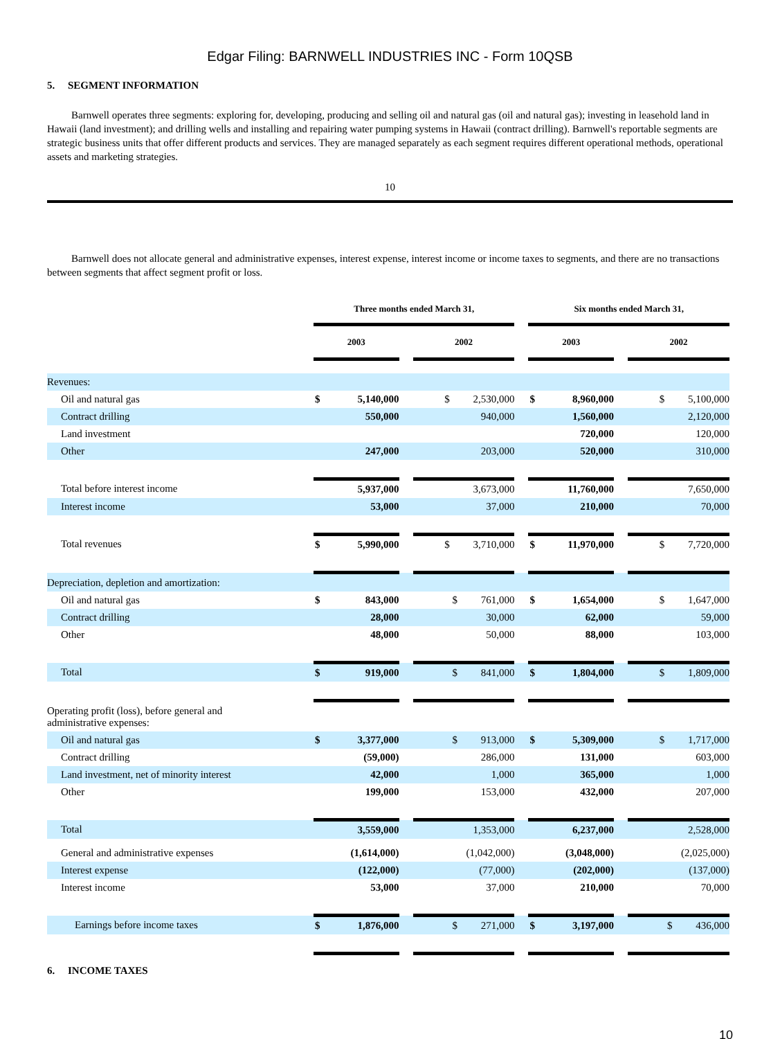Edgar Filing: BARNWELL INDUSTRIES INC - Form 10QSB
5. SEGMENT INFORMATION
Barnwell operates three segments: exploring for, developing, producing and selling oil and natural gas (oil and natural gas); investing in leasehold land in Hawaii (land investment); and drilling wells and installing and repairing water pumping systems in Hawaii (contract drilling). Barnwell's reportable segments are strategic business units that offer different products and services. They are managed separately as each segment requires different operational methods, operational assets and marketing strategies.
10
Barnwell does not allocate general and administrative expenses, interest expense, interest income or income taxes to segments, and there are no transactions between segments that affect segment profit or loss.
| | Three months ended March 31, | | | | | Six months ended March 31, | | | |
| | 2003 | | | 2002 | | 2003 | | | 2002 |
| Revenues: | | | | | | | | | |
| Oil and natural gas | $ | 5,140,000 | | $ 2,530,000 | | $ | 8,960,000 | | $ 5,100,000 |
| Contract drilling | | 550,000 | | 940,000 | | | 1,560,000 | | 2,120,000 |
| Land investment | | | | | | | 720,000 | | 120,000 |
| Other | | 247,000 | | 203,000 | | | 520,000 | | 310,000 |
| Total before interest income | | 5,937,000 | | 3,673,000 | | | 11,760,000 | | 7,650,000 |
| Interest income | | 53,000 | | 37,000 | | | 210,000 | | 70,000 |
| Total revenues | $ | 5,990,000 | | $ 3,710,000 | | $ | 11,970,000 | | $ 7,720,000 |
| Depreciation, depletion and amortization: | | | | | | | | | |
| Oil and natural gas | $ | 843,000 | | $ 761,000 | | $ | 1,654,000 | | $ 1,647,000 |
| Contract drilling | | 28,000 | | 30,000 | | | 62,000 | | 59,000 |
| Other | | 48,000 | | 50,000 | | | 88,000 | | 103,000 |
| Total | $ | 919,000 | | $ 841,000 | | $ | 1,804,000 | | $ 1,809,000 |
| Operating profit (loss), before general and administrative expenses: | | | | | | | | | |
| Oil and natural gas | $ | 3,377,000 | | $ 913,000 | | $ | 5,309,000 | | $ 1,717,000 |
| Contract drilling | | (59,000) | | 286,000 | | | 131,000 | | 603,000 |
| Land investment, net of minority interest | | 42,000 | | 1,000 | | | 365,000 | | 1,000 |
| Other | | 199,000 | | 153,000 | | | 432,000 | | 207,000 |
| Total | | 3,559,000 | | 1,353,000 | | | 6,237,000 | | 2,528,000 |
| General and administrative expenses | | (1,614,000) | | (1,042,000) | | | (3,048,000) | | (2,025,000) |
| Interest expense | | (122,000) | | (77,000) | | | (202,000) | | (137,000) |
| Interest income | | 53,000 | | 37,000 | | | 210,000 | | 70,000 |
| Earnings before income taxes | $ | 1,876,000 | | $ 271,000 | | $ | 3,197,000 | | $ 436,000 |
6. INCOME TAXES
10